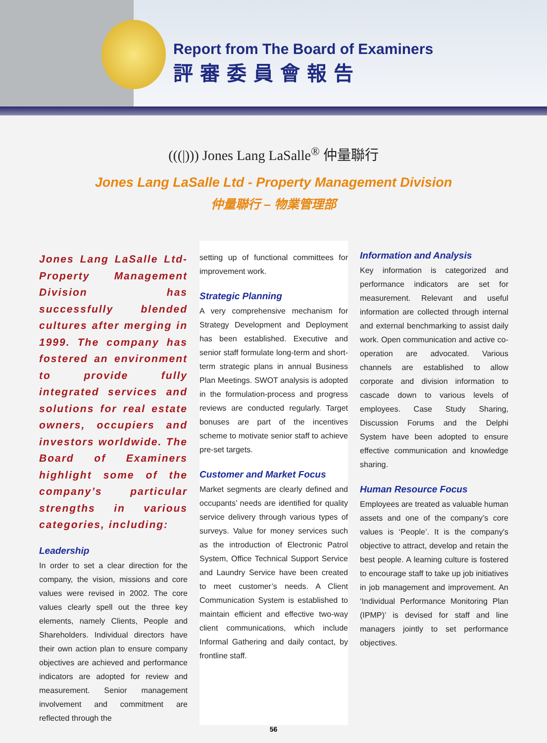Report from The Board of Examiners
評審委員會報告
(((|))) Jones Lang LaSalle<sup>®</sup> 仲量聯行
Jones Lang LaSalle Ltd - Property Management Division
仲量聯行 – 物業管理部
Jones Lang LaSalle Ltd-Property Management Division has successfully blended cultures after merging in 1999. The company has fostered an environment to provide fully integrated services and solutions for real estate owners, occupiers and investors worldwide. The Board of Examiners highlight some of the company’s particular strengths in various categories, including:
Leadership
In order to set a clear direction for the company, the vision, missions and core values were revised in 2002. The core values clearly spell out the three key elements, namely Clients, People and Shareholders. Individual directors have their own action plan to ensure company objectives are achieved and performance indicators are adopted for review and measurement. Senior management involvement and commitment are reflected through the
setting up of functional committees for improvement work.
Strategic Planning
A very comprehensive mechanism for Strategy Development and Deployment has been established. Executive and senior staff formulate long-term and short-term strategic plans in annual Business Plan Meetings. SWOT analysis is adopted in the formulation-process and progress reviews are conducted regularly. Target bonuses are part of the incentives scheme to motivate senior staff to achieve pre-set targets.
Customer and Market Focus
Market segments are clearly defined and occupants’ needs are identified for quality service delivery through various types of surveys. Value for money services such as the introduction of Electronic Patrol System, Office Technical Support Service and Laundry Service have been created to meet customer’s needs. A Client Communication System is established to maintain efficient and effective two-way client communications, which include Informal Gathering and daily contact, by frontline staff.
Information and Analysis
Key information is categorized and performance indicators are set for measurement. Relevant and useful information are collected through internal and external benchmarking to assist daily work. Open communication and active co-operation are advocated. Various channels are established to allow corporate and division information to cascade down to various levels of employees. Case Study Sharing, Discussion Forums and the Delphi System have been adopted to ensure effective communication and knowledge sharing.
Human Resource Focus
Employees are treated as valuable human assets and one of the company’s core values is ‘People’. It is the company's objective to attract, develop and retain the best people. A learning culture is fostered to encourage staff to take up job initiatives in job management and improvement. An ‘Individual Performance Monitoring Plan (IPMP)’ is devised for staff and line managers jointly to set performance objectives.
56